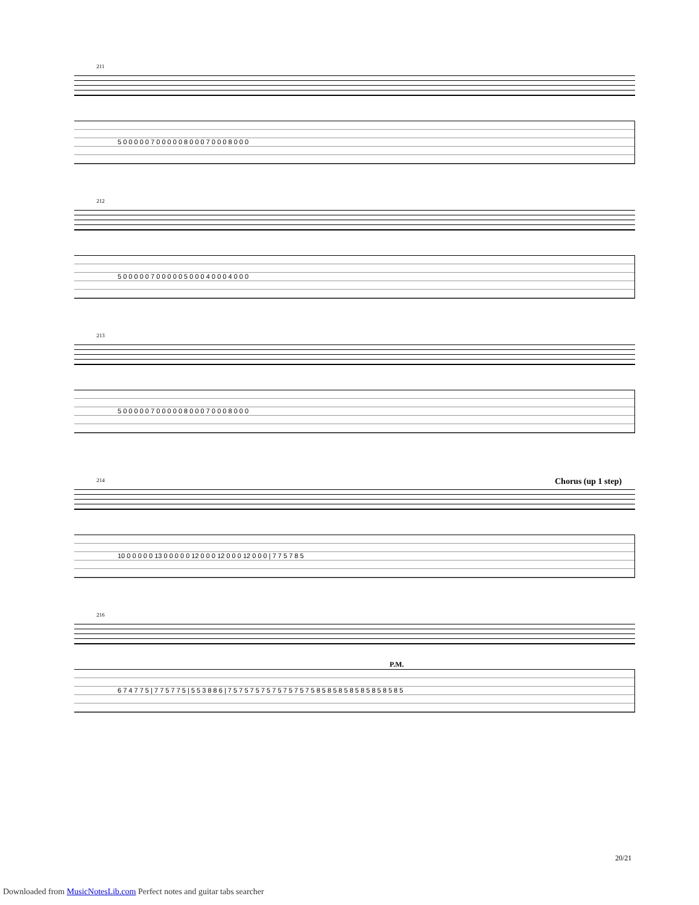211
5 0 0 0 0 0 7 0 0 0 0 0 8 0 0 0 7 0 0 0 8 0 0 0
212
5 0 0 0 0 0 7 0 0 0 0 0 5 0 0 0 4 0 0 0 4 0 0 0
213
5 0 0 0 0 0 7 0 0 0 0 0 8 0 0 0 7 0 0 0 8 0 0 0
Chorus (up 1 step)
214
10 0 0 0 0 0 13 0 0 0 0 0 12 0 0 0 12 0 0 0 12 0 0 0 | 7 7 5 7 8 5
216
P.M.
6 7 4 7 7 5 | 7 7 5 7 7 5 | 5 5 3 8 8 6 | 7 5 7 5 7 5 7 5 7 5 7 5 7 5 7 5 8 5 8 5 8 5 8 5 8 5 8 5 8 5 8 5
20/21
Downloaded from MusicNotesLib.com Perfect notes and guitar tabs searcher